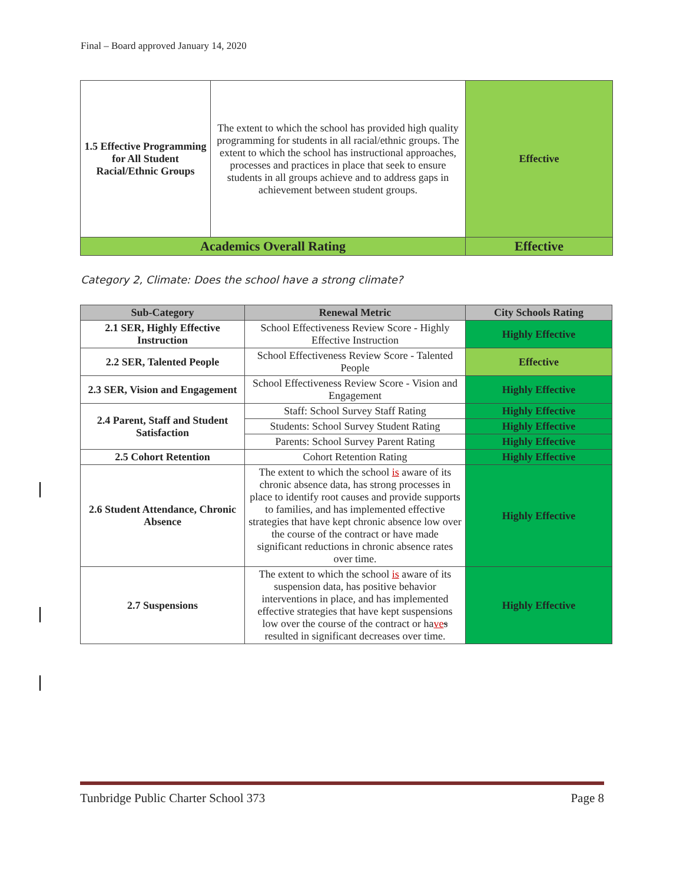Final – Board approved January 14, 2020
| 1.5 Effective Programming for All Student Racial/Ethnic Groups | The extent to which the school has provided high quality programming for students in all racial/ethnic groups. The extent to which the school has instructional approaches, processes and practices in place that seek to ensure students in all groups achieve and to address gaps in achievement between student groups. | Effective |
| Academics Overall Rating | | Effective |
Category 2, Climate: Does the school have a strong climate?
| Sub-Category | Renewal Metric | City Schools Rating |
| --- | --- | --- |
| 2.1 SER, Highly Effective Instruction | School Effectiveness Review Score - Highly Effective Instruction | Highly Effective |
| 2.2 SER, Talented People | School Effectiveness Review Score - Talented People | Effective |
| 2.3 SER, Vision and Engagement | School Effectiveness Review Score - Vision and Engagement | Highly Effective |
| 2.4 Parent, Staff and Student Satisfaction | Staff: School Survey Staff Rating | Highly Effective |
| | Students: School Survey Student Rating | Highly Effective |
| | Parents: School Survey Parent Rating | Highly Effective |
| 2.5 Cohort Retention | Cohort Retention Rating | Highly Effective |
| 2.6 Student Attendance, Chronic Absence | The extent to which the school is aware of its chronic absence data, has strong processes in place to identify root causes and provide supports to families, and has implemented effective strategies that have kept chronic absence low over the course of the contract or have made significant reductions in chronic absence rates over time. | Highly Effective |
| 2.7 Suspensions | The extent to which the school is aware of its suspension data, has positive behavior interventions in place, and has implemented effective strategies that have kept suspensions low over the course of the contract or ha ve s resulted in significant decreases over time. | Highly Effective |
Tunbridge Public Charter School 373 Page 8